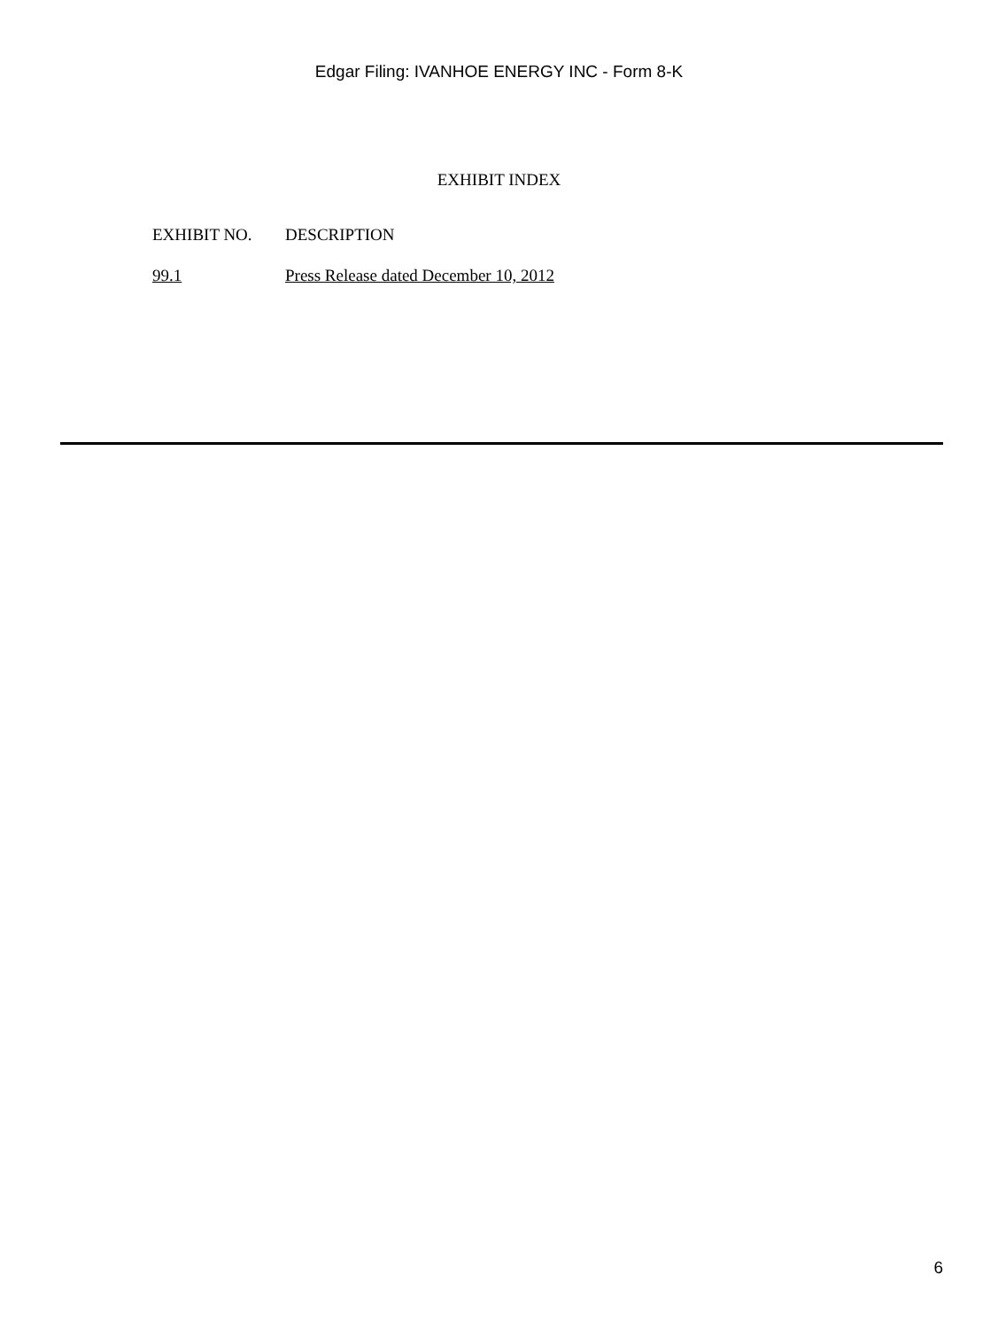Edgar Filing: IVANHOE ENERGY INC - Form 8-K
EXHIBIT INDEX
| EXHIBIT NO. | DESCRIPTION |
| --- | --- |
| 99.1 | Press Release dated December 10, 2012 |
6